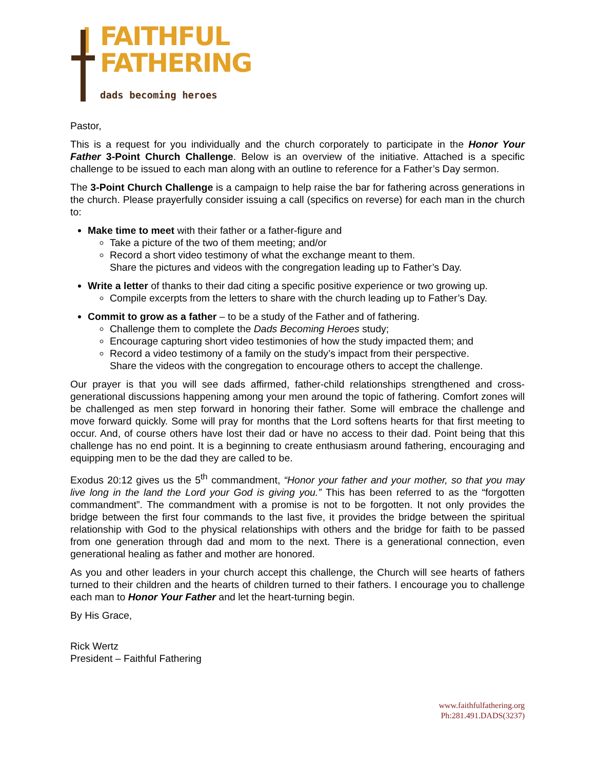FAITHFUL
FATHERING
dads becoming heroes
Pastor,
This is a request for you individually and the church corporately to participate in the Honor Your Father 3-Point Church Challenge. Below is an overview of the initiative. Attached is a specific challenge to be issued to each man along with an outline to reference for a Father’s Day sermon.
The 3-Point Church Challenge is a campaign to help raise the bar for fathering across generations in the church. Please prayerfully consider issuing a call (specifics on reverse) for each man in the church to:
Make time to meet with their father or a father-figure and
Take a picture of the two of them meeting; and/or
Record a short video testimony of what the exchange meant to them.
Share the pictures and videos with the congregation leading up to Father’s Day.
Write a letter of thanks to their dad citing a specific positive experience or two growing up.
Compile excerpts from the letters to share with the church leading up to Father’s Day.
Commit to grow as a father – to be a study of the Father and of fathering.
Challenge them to complete the Dads Becoming Heroes study;
Encourage capturing short video testimonies of how the study impacted them; and
Record a video testimony of a family on the study’s impact from their perspective.
Share the videos with the congregation to encourage others to accept the challenge.
Our prayer is that you will see dads affirmed, father-child relationships strengthened and cross-generational discussions happening among your men around the topic of fathering. Comfort zones will be challenged as men step forward in honoring their father. Some will embrace the challenge and move forward quickly. Some will pray for months that the Lord softens hearts for that first meeting to occur. And, of course others have lost their dad or have no access to their dad. Point being that this challenge has no end point. It is a beginning to create enthusiasm around fathering, encouraging and equipping men to be the dad they are called to be.
Exodus 20:12 gives us the 5<sup>th</sup> commandment, “Honor your father and your mother, so that you may live long in the land the Lord your God is giving you.” This has been referred to as the “forgotten commandment”. The commandment with a promise is not to be forgotten. It not only provides the bridge between the first four commands to the last five, it provides the bridge between the spiritual relationship with God to the physical relationships with others and the bridge for faith to be passed from one generation through dad and mom to the next. There is a generational connection, even generational healing as father and mother are honored.
As you and other leaders in your church accept this challenge, the Church will see hearts of fathers turned to their children and the hearts of children turned to their fathers. I encourage you to challenge each man to Honor Your Father and let the heart-turning begin.
By His Grace,
Rick Wertz
President – Faithful Fathering
www.faithfulfathering.org
Ph:281.491.DADS(3237)